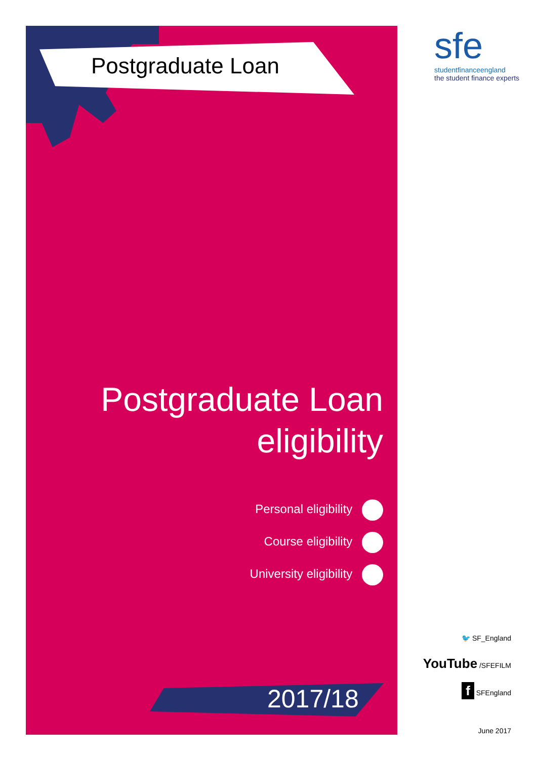Postgraduate Loan
sfe
studentfinanceengland
the student finance experts
Postgraduate Loan
eligibility
Personal eligibility
Course eligibility
University eligibility
2017/18
🐦 SF_England
YouTube /SFEFILM
f SFEngland
June 2017